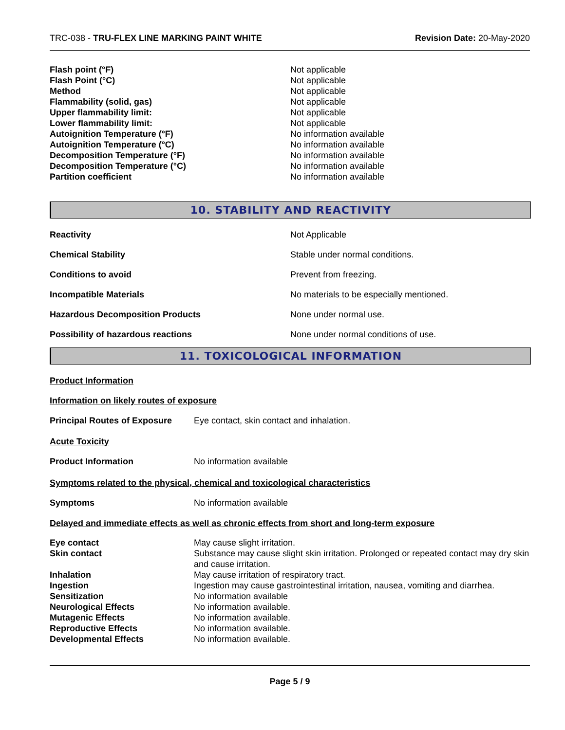TRC-038 - TRU-FLEX LINE MARKING PAINT WHITE Revision Date: 20-May-2020
| Flash point (°F) | Not applicable |
| Flash Point (°C) | Not applicable |
| Method | Not applicable |
| Flammability (solid, gas) | Not applicable |
| Upper flammability limit: | Not applicable |
| Lower flammability limit: | Not applicable |
| Autoignition Temperature (°F) | No information available |
| Autoignition Temperature (°C) | No information available |
| Decomposition Temperature (°F) | No information available |
| Decomposition Temperature (°C) | No information available |
| Partition coefficient | No information available |
10. STABILITY AND REACTIVITY
| Reactivity | Not Applicable |
| Chemical Stability | Stable under normal conditions. |
| Conditions to avoid | Prevent from freezing. |
| Incompatible Materials | No materials to be especially mentioned. |
| Hazardous Decomposition Products | None under normal use. |
| Possibility of hazardous reactions | None under normal conditions of use. |
11. TOXICOLOGICAL INFORMATION
Product Information
Information on likely routes of exposure
| Principal Routes of Exposure | Eye contact, skin contact and inhalation. |
Acute Toxicity
| Product Information | No information available |
Symptoms related to the physical, chemical and toxicological characteristics
| Symptoms | No information available |
Delayed and immediate effects as well as chronic effects from short and long-term exposure
| Eye contact | May cause slight irritation. |
| Skin contact | Substance may cause slight skin irritation. Prolonged or repeated contact may dry skin and cause irritation. |
| Inhalation | May cause irritation of respiratory tract. |
| Ingestion | Ingestion may cause gastrointestinal irritation, nausea, vomiting and diarrhea. |
| Sensitization | No information available |
| Neurological Effects | No information available. |
| Mutagenic Effects | No information available. |
| Reproductive Effects | No information available. |
| Developmental Effects | No information available. |
Page 5 / 9